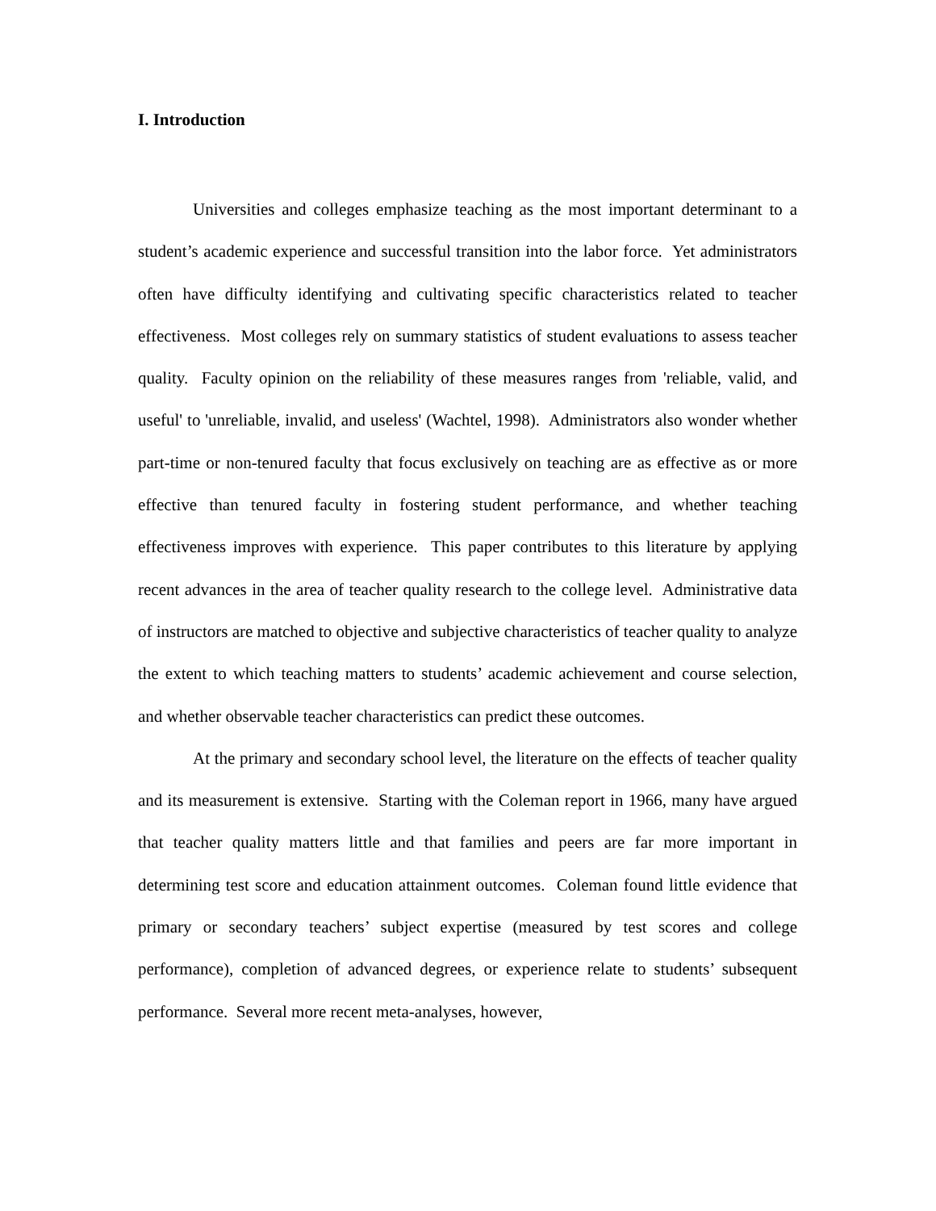I. Introduction
Universities and colleges emphasize teaching as the most important determinant to a student’s academic experience and successful transition into the labor force. Yet administrators often have difficulty identifying and cultivating specific characteristics related to teacher effectiveness. Most colleges rely on summary statistics of student evaluations to assess teacher quality. Faculty opinion on the reliability of these measures ranges from 'reliable, valid, and useful' to 'unreliable, invalid, and useless' (Wachtel, 1998). Administrators also wonder whether part-time or non-tenured faculty that focus exclusively on teaching are as effective as or more effective than tenured faculty in fostering student performance, and whether teaching effectiveness improves with experience. This paper contributes to this literature by applying recent advances in the area of teacher quality research to the college level. Administrative data of instructors are matched to objective and subjective characteristics of teacher quality to analyze the extent to which teaching matters to students’ academic achievement and course selection, and whether observable teacher characteristics can predict these outcomes.
At the primary and secondary school level, the literature on the effects of teacher quality and its measurement is extensive. Starting with the Coleman report in 1966, many have argued that teacher quality matters little and that families and peers are far more important in determining test score and education attainment outcomes. Coleman found little evidence that primary or secondary teachers’ subject expertise (measured by test scores and college performance), completion of advanced degrees, or experience relate to students’ subsequent performance. Several more recent meta-analyses, however,